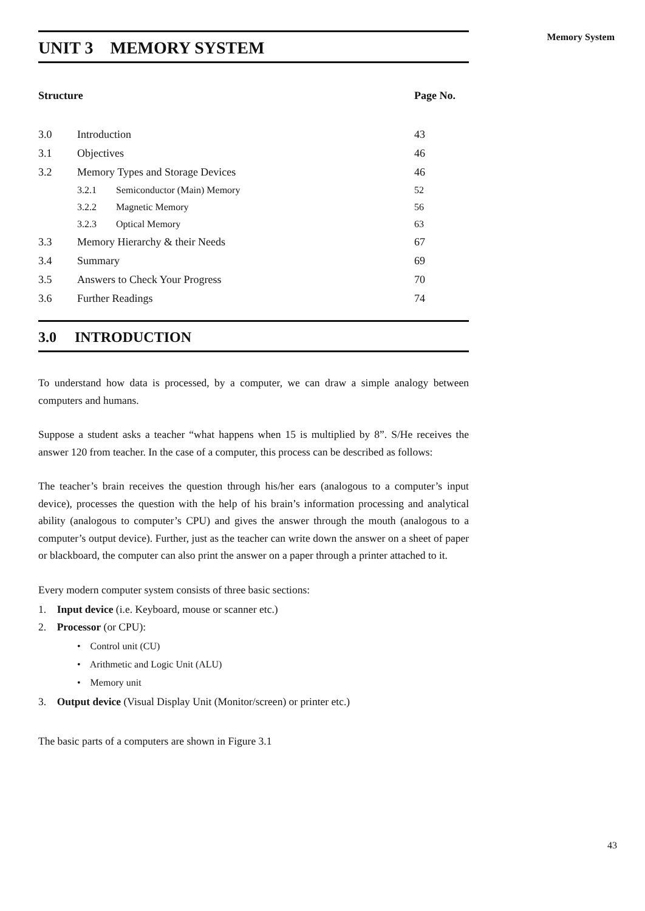Memory System
UNIT 3 MEMORY SYSTEM
| Structure | | | Page No. |
| --- | --- | --- | --- |
| 3.0 | Introduction | | 43 |
| 3.1 | Objectives | | 46 |
| 3.2 | Memory Types and Storage Devices | | 46 |
| | 3.2.1 | Semiconductor (Main) Memory | 52 |
| | 3.2.2 | Magnetic Memory | 56 |
| | 3.2.3 | Optical Memory | 63 |
| 3.3 | Memory Hierarchy & their Needs | | 67 |
| 3.4 | Summary | | 69 |
| 3.5 | Answers to Check Your Progress | | 70 |
| 3.6 | Further Readings | | 74 |
3.0 INTRODUCTION
To understand how data is processed, by a computer, we can draw a simple analogy between computers and humans.
Suppose a student asks a teacher “what happens when 15 is multiplied by 8”. S/He receives the answer 120 from teacher. In the case of a computer, this process can be described as follows:
The teacher’s brain receives the question through his/her ears (analogous to a computer’s input device), processes the question with the help of his brain’s information processing and analytical ability (analogous to computer’s CPU) and gives the answer through the mouth (analogous to a computer’s output device). Further, just as the teacher can write down the answer on a sheet of paper or blackboard, the computer can also print the answer on a paper through a printer attached to it.
Every modern computer system consists of three basic sections:
1. Input device (i.e. Keyboard, mouse or scanner etc.)
2. Processor (or CPU):
• Control unit (CU)
• Arithmetic and Logic Unit (ALU)
• Memory unit
3. Output device (Visual Display Unit (Monitor/screen) or printer etc.)
The basic parts of a computers are shown in Figure 3.1
43